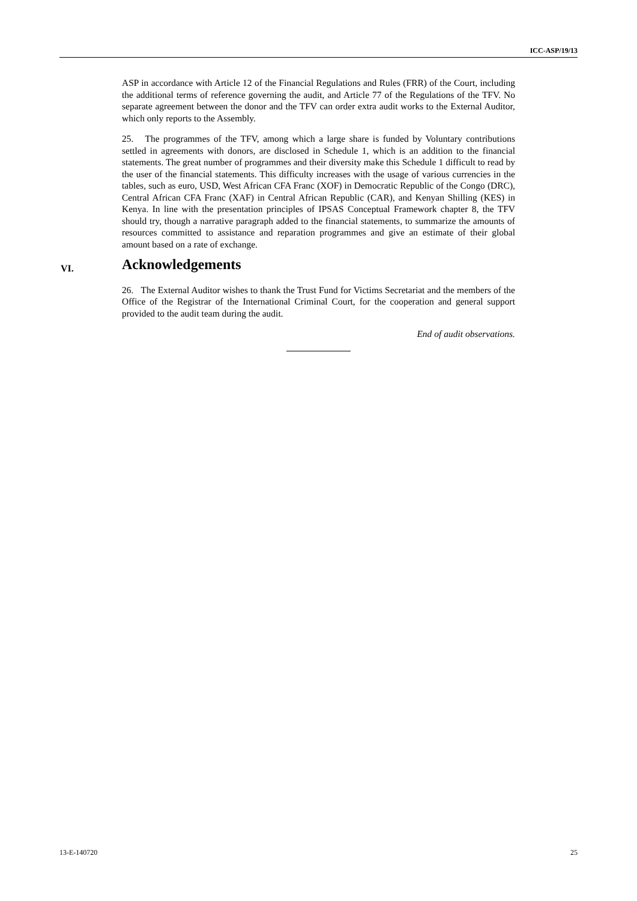ICC-ASP/19/13
ASP in accordance with Article 12 of the Financial Regulations and Rules (FRR) of the Court, including the additional terms of reference governing the audit, and Article 77 of the Regulations of the TFV. No separate agreement between the donor and the TFV can order extra audit works to the External Auditor, which only reports to the Assembly.
25. The programmes of the TFV, among which a large share is funded by Voluntary contributions settled in agreements with donors, are disclosed in Schedule 1, which is an addition to the financial statements. The great number of programmes and their diversity make this Schedule 1 difficult to read by the user of the financial statements. This difficulty increases with the usage of various currencies in the tables, such as euro, USD, West African CFA Franc (XOF) in Democratic Republic of the Congo (DRC), Central African CFA Franc (XAF) in Central African Republic (CAR), and Kenyan Shilling (KES) in Kenya. In line with the presentation principles of IPSAS Conceptual Framework chapter 8, the TFV should try, though a narrative paragraph added to the financial statements, to summarize the amounts of resources committed to assistance and reparation programmes and give an estimate of their global amount based on a rate of exchange.
VI. Acknowledgements
26. The External Auditor wishes to thank the Trust Fund for Victims Secretariat and the members of the Office of the Registrar of the International Criminal Court, for the cooperation and general support provided to the audit team during the audit.
End of audit observations.
13-E-140720 25